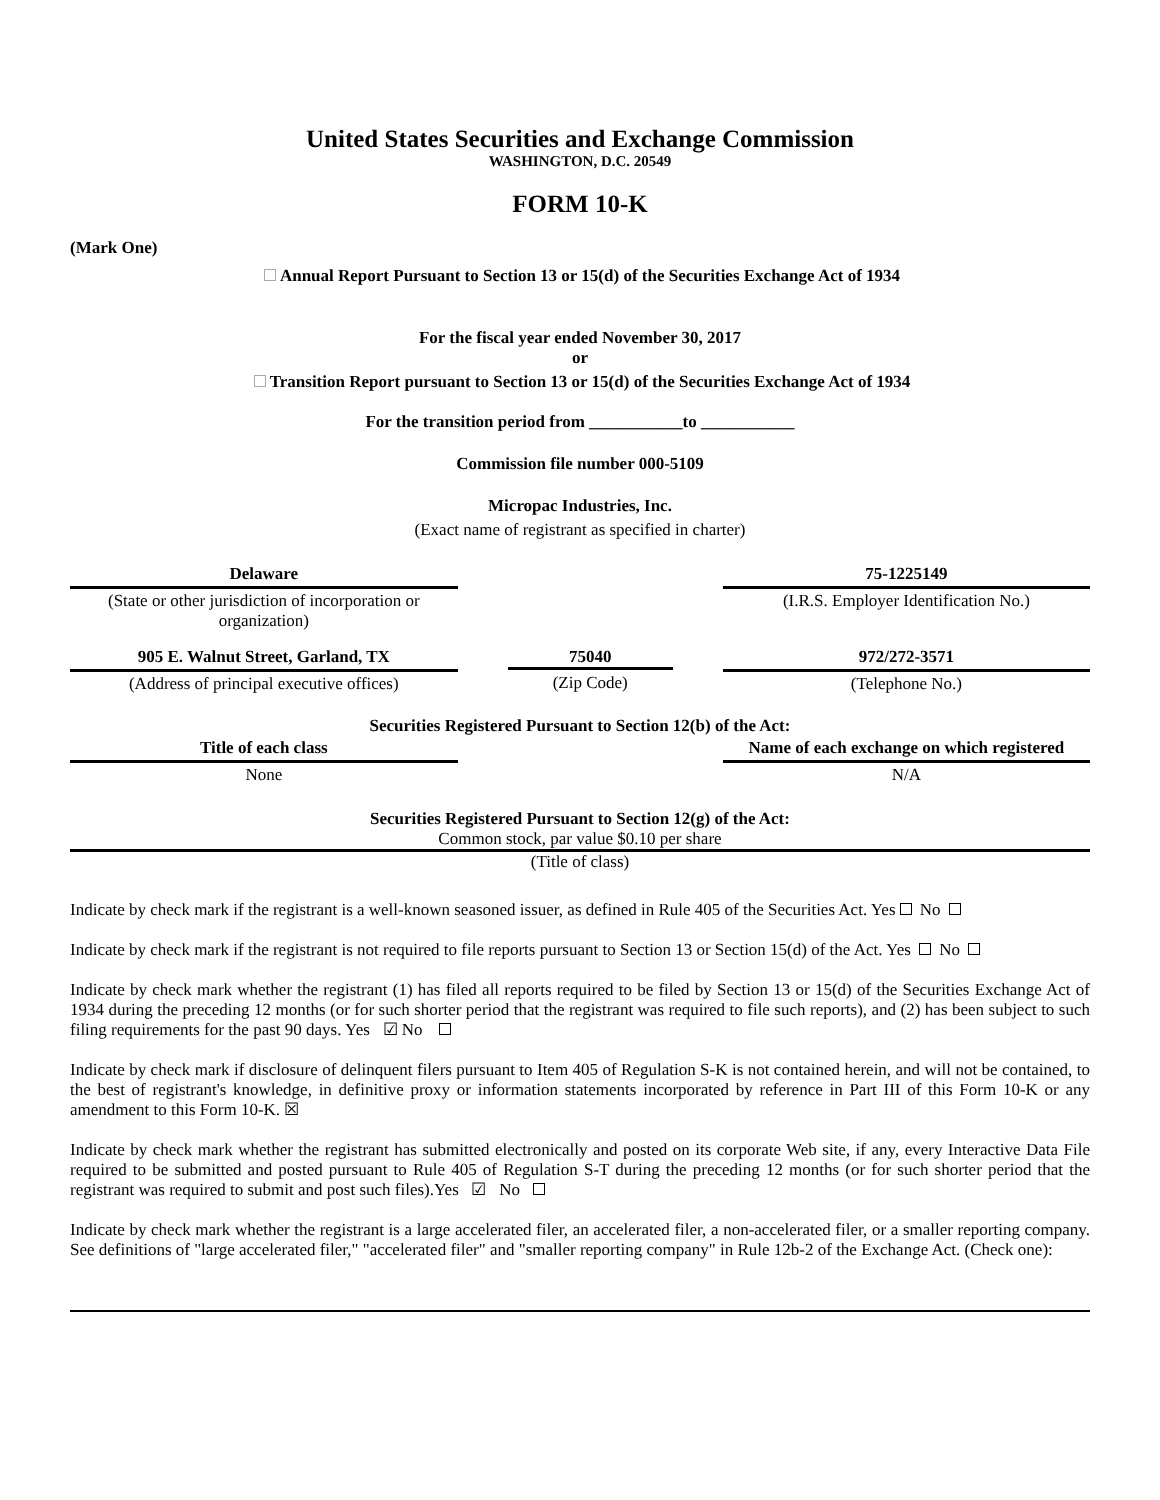United States Securities and Exchange Commission
WASHINGTON, D.C. 20549
FORM 10-K
(Mark One)
Annual Report Pursuant to Section 13 or 15(d) of the Securities Exchange Act of 1934
For the fiscal year ended November 30, 2017
or
Transition Report pursuant to Section 13 or 15(d) of the Securities Exchange Act of 1934
For the transition period from ___________to ___________
Commission file number 000-5109
Micropac Industries, Inc.
(Exact name of registrant as specified in charter)
| Delaware | | 75-1225149 |
| (State or other jurisdiction of incorporation or organization) | | (I.R.S. Employer Identification No.) |
| 905 E. Walnut Street, Garland, TX | 75040 | 972/272-3571 |
| (Address of principal executive offices) | (Zip Code) | (Telephone No.) |
Securities Registered Pursuant to Section 12(b) of the Act:
| Title of each class | | Name of each exchange on which registered |
| None | | N/A |
Securities Registered Pursuant to Section 12(g) of the Act:
Common stock, par value $0.10 per share
(Title of class)
Indicate by check mark if the registrant is a well-known seasoned issuer, as defined in Rule 405 of the Securities Act. Yes No
Indicate by check mark if the registrant is not required to file reports pursuant to Section 13 or Section 15(d) of the Act. Yes No
Indicate by check mark whether the registrant (1) has filed all reports required to be filed by Section 13 or 15(d) of the Securities Exchange Act of 1934 during the preceding 12 months (or for such shorter period that the registrant was required to file such reports), and (2) has been subject to such filing requirements for the past 90 days. Yes ☑ No
Indicate by check mark if disclosure of delinquent filers pursuant to Item 405 of Regulation S-K is not contained herein, and will not be contained, to the best of registrant's knowledge, in definitive proxy or information statements incorporated by reference in Part III of this Form 10-K or any amendment to this Form 10-K. ☒
Indicate by check mark whether the registrant has submitted electronically and posted on its corporate Web site, if any, every Interactive Data File required to be submitted and posted pursuant to Rule 405 of Regulation S-T during the preceding 12 months (or for such shorter period that the registrant was required to submit and post such files).Yes ☑ No
Indicate by check mark whether the registrant is a large accelerated filer, an accelerated filer, a non-accelerated filer, or a smaller reporting company. See definitions of "large accelerated filer," "accelerated filer" and "smaller reporting company" in Rule 12b-2 of the Exchange Act. (Check one):